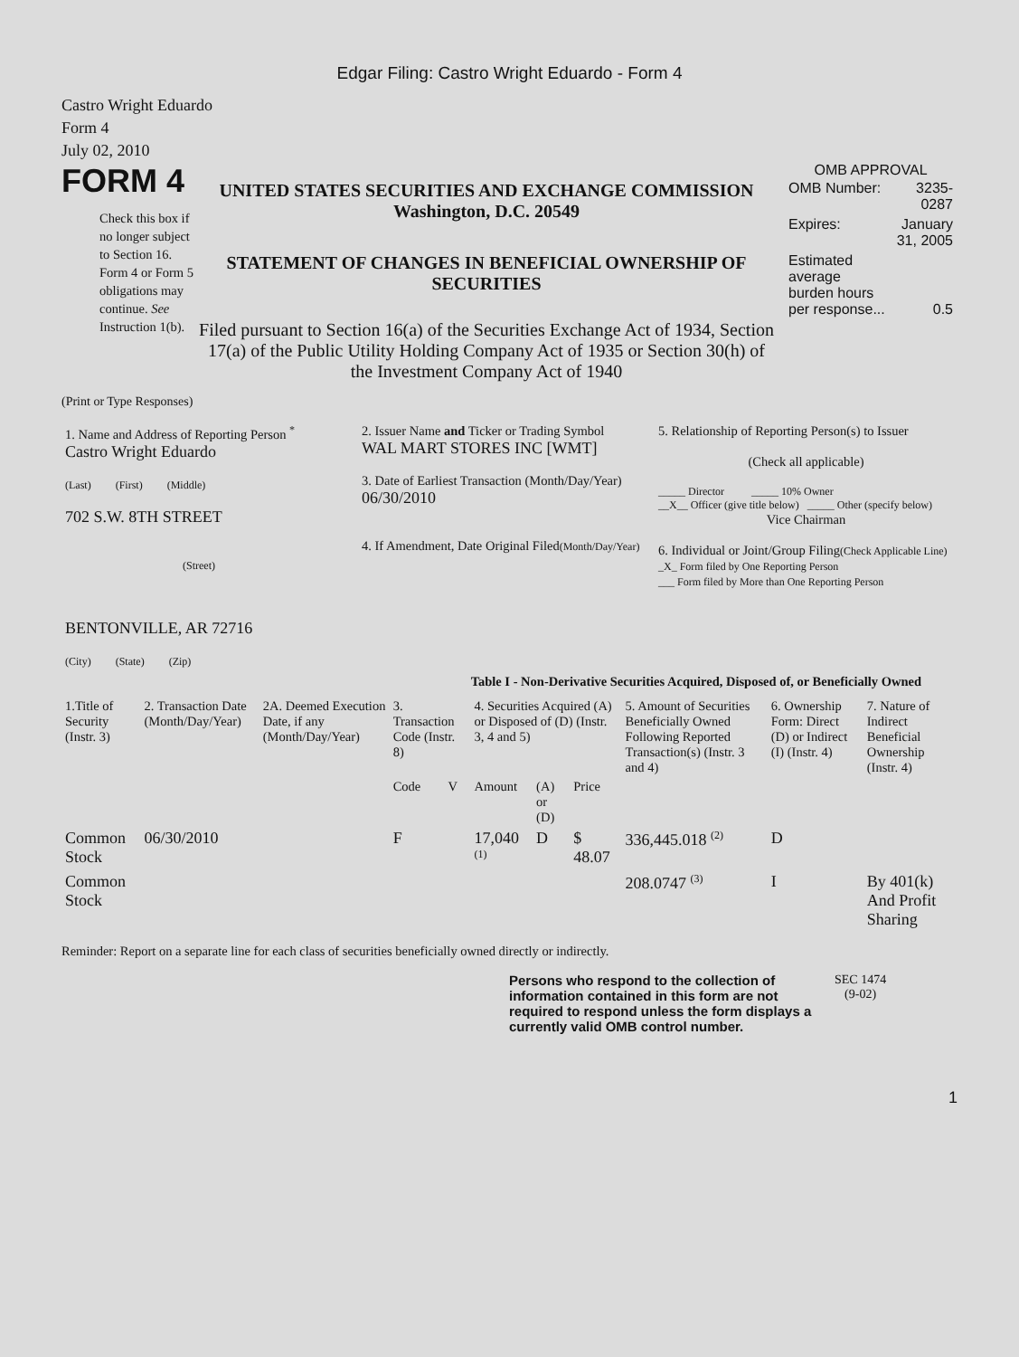Edgar Filing: Castro Wright Eduardo - Form 4
Castro Wright Eduardo
Form 4
July 02, 2010
FORM 4
Check this box if no longer subject to Section 16. Form 4 or Form 5 obligations may continue. See Instruction 1(b).
UNITED STATES SECURITIES AND EXCHANGE COMMISSION
Washington, D.C. 20549
STATEMENT OF CHANGES IN BENEFICIAL OWNERSHIP OF SECURITIES
Filed pursuant to Section 16(a) of the Securities Exchange Act of 1934, Section 17(a) of the Public Utility Holding Company Act of 1935 or Section 30(h) of the Investment Company Act of 1940
OMB APPROVAL
| OMB Number: | 3235-0287 |
| Expires: | January 31, 2005 |
| Estimated average burden hours per response... | 0.5 |
(Print or Type Responses)
| 1. Name and Address of Reporting Person <sup>*</sup> Castro Wright Eduardo (Last) (First) (Middle) 702 S.W. 8TH STREET (Street) BENTONVILLE, AR 72716 (City) (State) (Zip) | 2. Issuer Name and Ticker or Trading Symbol WAL MART STORES INC [WMT] 3. Date of Earliest Transaction (Month/Day/Year) 06/30/2010 4. If Amendment, Date Original Filed (Month/Day/Year) | 5. Relationship of Reporting Person(s) to Issuer (Check all applicable) _____ Director _____ 10% Owner __X__ Officer (give title below) _____ Other (specify below) Vice Chairman 6. Individual or Joint/Group Filing (Check Applicable Line) _X_ Form filed by One Reporting Person ___ Form filed by More than One Reporting Person |
Table I - Non-Derivative Securities Acquired, Disposed of, or Beneficially Owned
| 1.Title of Security (Instr. 3) | 2. Transaction Date (Month/Day/Year) | 2A. Deemed Execution Date, if any (Month/Day/Year) | 3. Transaction Code (Instr. 8) | | 4. Securities Acquired (A) or Disposed of (D) (Instr. 3, 4 and 5) | | | 5. Amount of Securities Beneficially Owned Following Reported Transaction(s) (Instr. 3 and 4) | 6. Ownership Form: Direct (D) or Indirect (I) (Instr. 4) | 7. Nature of Indirect Beneficial Ownership (Instr. 4) |
| --- | --- | --- | --- | --- | --- | --- | --- | --- | --- | --- |
| | | | Code | V | Amount | (A) or (D) | Price | | | |
| Common Stock | 06/30/2010 | | F | | 17,040 <sup>(1)</sup> | D | $ 48.07 | 336,445.018 <sup>(2)</sup> | D | |
| Common Stock | | | | | | | | 208.0747 <sup>(3)</sup> | I | By 401(k) And Profit Sharing |
Reminder: Report on a separate line for each class of securities beneficially owned directly or indirectly.
Persons who respond to the collection of information contained in this form are not required to respond unless the form displays a currently valid OMB control number.
SEC 1474
(9-02)
1